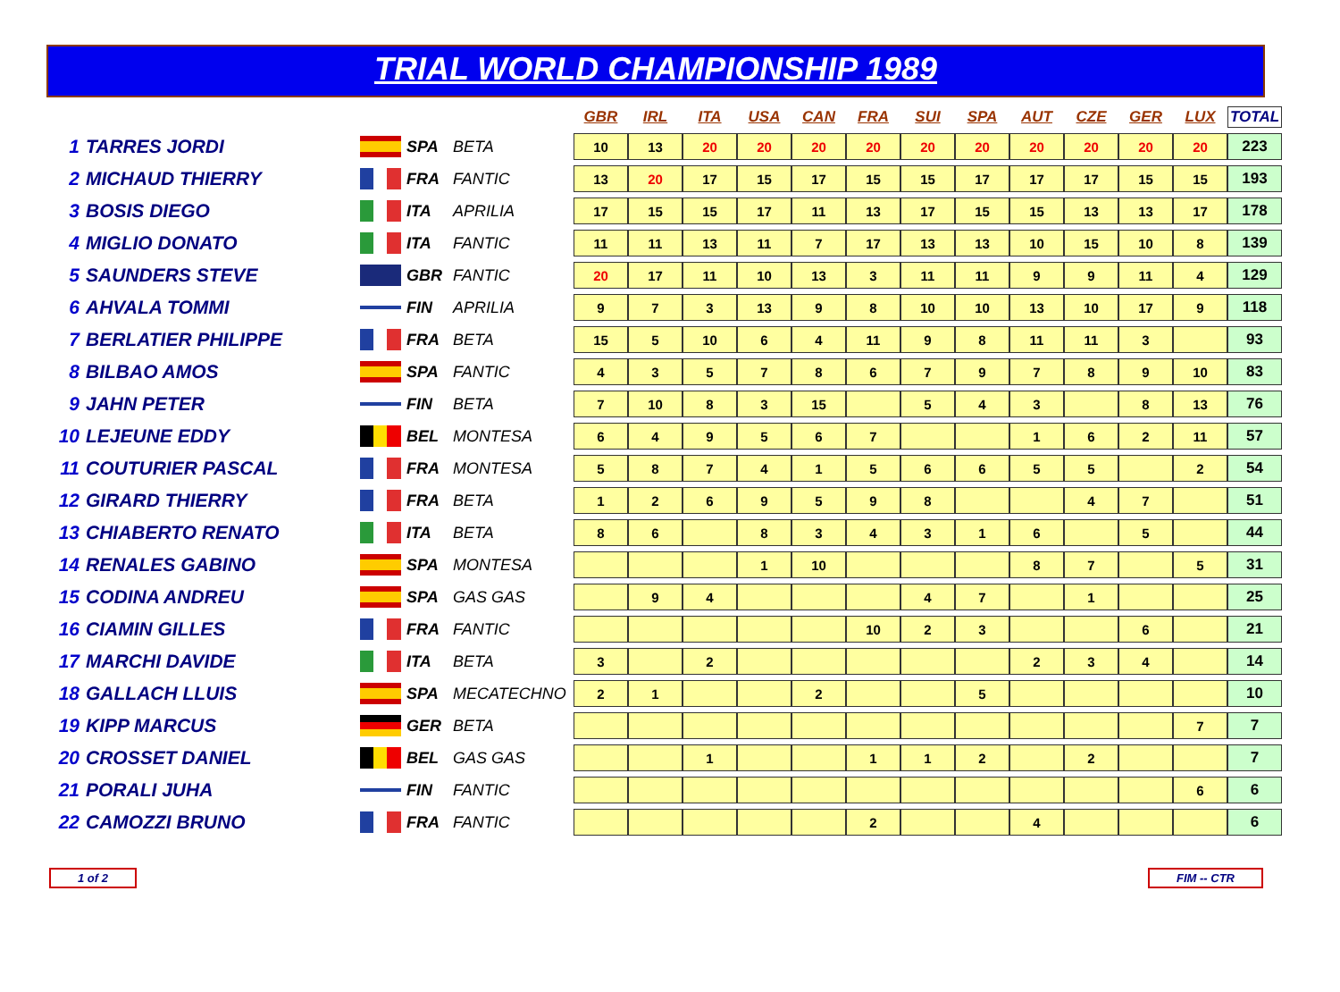TRIAL WORLD CHAMPIONSHIP 1989
| | | | | | GBR | IRL | ITA | USA | CAN | FRA | SUI | SPA | AUT | CZE | GER | LUX | TOTAL |
| --- | --- | --- | --- | --- | --- | --- | --- | --- | --- | --- | --- | --- | --- | --- | --- | --- | --- |
| 1 | TARRES JORDI | | SPA | BETA | 10 | 13 | 20 | 20 | 20 | 20 | 20 | 20 | 20 | 20 | 20 | 20 | 223 |
| 2 | MICHAUD THIERRY | | FRA | FANTIC | 13 | 20 | 17 | 15 | 17 | 15 | 15 | 17 | 17 | 17 | 15 | 15 | 193 |
| 3 | BOSIS DIEGO | | ITA | APRILIA | 17 | 15 | 15 | 17 | 11 | 13 | 17 | 15 | 15 | 13 | 13 | 17 | 178 |
| 4 | MIGLIO DONATO | | ITA | FANTIC | 11 | 11 | 13 | 11 | 7 | 17 | 13 | 13 | 10 | 15 | 10 | 8 | 139 |
| 5 | SAUNDERS STEVE | | GBR | FANTIC | 20 | 17 | 11 | 10 | 13 | 3 | 11 | 11 | 9 | 9 | 11 | 4 | 129 |
| 6 | AHVALA TOMMI | | FIN | APRILIA | 9 | 7 | 3 | 13 | 9 | 8 | 10 | 10 | 13 | 10 | 17 | 9 | 118 |
| 7 | BERLATIER PHILIPPE | | FRA | BETA | 15 | 5 | 10 | 6 | 4 | 11 | 9 | 8 | 11 | 11 | 3 | | 93 |
| 8 | BILBAO AMOS | | SPA | FANTIC | 4 | 3 | 5 | 7 | 8 | 6 | 7 | 9 | 7 | 8 | 9 | 10 | 83 |
| 9 | JAHN PETER | | FIN | BETA | 7 | 10 | 8 | 3 | 15 | | 5 | 4 | 3 | | 8 | 13 | 76 |
| 10 | LEJEUNE EDDY | | BEL | MONTESA | 6 | 4 | 9 | 5 | 6 | 7 | | | 1 | 6 | 2 | 11 | 57 |
| 11 | COUTURIER PASCAL | | FRA | MONTESA | 5 | 8 | 7 | 4 | 1 | 5 | 6 | 6 | 5 | 5 | | 2 | 54 |
| 12 | GIRARD THIERRY | | FRA | BETA | 1 | 2 | 6 | 9 | 5 | 9 | 8 | | | 4 | 7 | | 51 |
| 13 | CHIABERTO RENATO | | ITA | BETA | 8 | 6 | | 8 | 3 | 4 | 3 | 1 | 6 | | 5 | | 44 |
| 14 | RENALES GABINO | | SPA | MONTESA | | | | 1 | 10 | | | | 8 | 7 | | 5 | 31 |
| 15 | CODINA ANDREU | | SPA | GAS GAS | | 9 | 4 | | | | 4 | 7 | | 1 | | | 25 |
| 16 | CIAMIN GILLES | | FRA | FANTIC | | | | | | 10 | 2 | 3 | | | 6 | | 21 |
| 17 | MARCHI DAVIDE | | ITA | BETA | 3 | | 2 | | | | | | 2 | 3 | 4 | | 14 |
| 18 | GALLACH LLUIS | | SPA | MECATECHNO | 2 | 1 | | | 2 | | | 5 | | | | | 10 |
| 19 | KIPP MARCUS | | GER | BETA | | | | | | | | | | | | 7 | 7 |
| 20 | CROSSET DANIEL | | BEL | GAS GAS | | | 1 | | | 1 | 1 | 2 | | 2 | | | 7 |
| 21 | PORALI JUHA | | FIN | FANTIC | | | | | | | | | | | | 6 | 6 |
| 22 | CAMOZZI BRUNO | | FRA | FANTIC | | | | | | 2 | | | 4 | | | | 6 |
1 of 2 FIM -- CTR